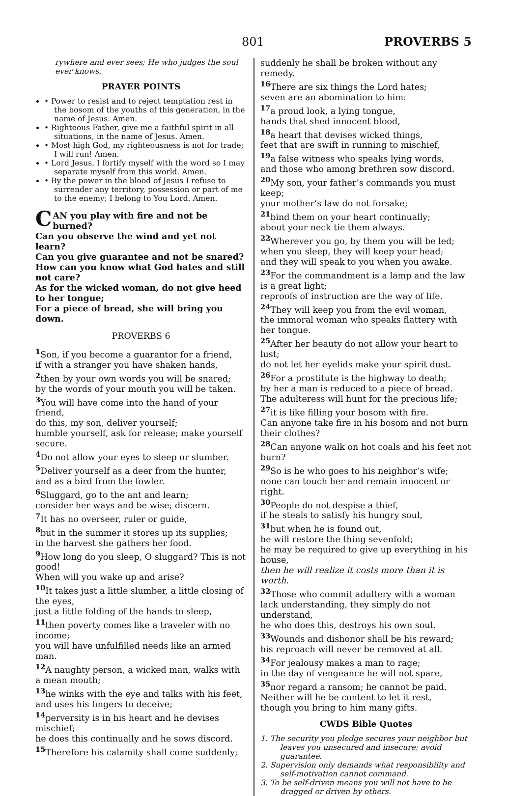801 PROVERBS 5
rywhere and ever sees; He who judges the soul ever knows.
PRAYER POINTS
• Power to resist and to reject temptation rest in the bosom of the youths of this generation, in the name of Jesus. Amen.
• Righteous Father, give me a faithful spirit in all situations, in the name of Jesus. Amen.
• Most high God, my righteousness is not for trade; I will run! Amen.
• Lord Jesus, I fortify myself with the word so I may separate myself from this world. Amen.
• By the power in the blood of Jesus I refuse to surrender any territory, possession or part of me to the enemy; I belong to You Lord. Amen.
CAN you play with fire and not be burned?
Can you observe the wind and yet not learn?
Can you give guarantee and not be snared?
How can you know what God hates and still not care?
As for the wicked woman, do not give heed to her tongue;
For a piece of bread, she will bring you down.
PROVERBS 6
<sup>1</sup> Son, if you become a guarantor for a friend,
if with a stranger you have shaken hands,
<sup>2</sup> then by your own words you will be snared;
by the words of your mouth you will be taken.
<sup>3</sup> You will have come into the hand of your friend,
do this, my son, deliver yourself;
humble yourself, ask for release; make yourself secure.
<sup>4</sup> Do not allow your eyes to sleep or slumber.
<sup>5</sup> Deliver yourself as a deer from the hunter,
and as a bird from the fowler.
<sup>6</sup> Sluggard, go to the ant and learn;
consider her ways and be wise; discern.
<sup>7</sup> It has no overseer, ruler or guide,
<sup>8</sup> but in the summer it stores up its supplies;
in the harvest she gathers her food.
<sup>9</sup> How long do you sleep, O sluggard? This is not good!
When will you wake up and arise?
<sup>10</sup> It takes just a little slumber, a little closing of the eyes,
just a little folding of the hands to sleep,
<sup>11</sup> then poverty comes like a traveler with no income;
you will have unfulfilled needs like an armed man.
<sup>12</sup> A naughty person, a wicked man, walks with a mean mouth;
<sup>13</sup> he winks with the eye and talks with his feet,
and uses his fingers to deceive;
<sup>14</sup> perversity is in his heart and he devises mischief;
he does this continually and he sows discord.
<sup>15</sup> Therefore his calamity shall come suddenly;
suddenly he shall be broken without any remedy.
<sup>16</sup> There are six things the Lord hates;
seven are an abomination to him:
<sup>17</sup> a proud look, a lying tongue,
hands that shed innocent blood,
<sup>18</sup> a heart that devises wicked things,
feet that are swift in running to mischief,
<sup>19</sup> a false witness who speaks lying words,
and those who among brethren sow discord.
<sup>20</sup> My son, your father’s commands you must keep;
your mother’s law do not forsake;
<sup>21</sup> bind them on your heart continually;
about your neck tie them always.
<sup>22</sup> Wherever you go, by them you will be led;
when you sleep, they will keep your head;
and they will speak to you when you awake.
<sup>23</sup> For the commandment is a lamp and the law is a great light;
reproofs of instruction are the way of life.
<sup>24</sup> They will keep you from the evil woman,
the immoral woman who speaks flattery with her tongue.
<sup>25</sup> After her beauty do not allow your heart to lust;
do not let her eyelids make your spirit dust.
<sup>26</sup> For a prostitute is the highway to death;
by her a man is reduced to a piece of bread.
The adulteress will hunt for the precious life;
<sup>27</sup> it is like filling your bosom with fire.
Can anyone take fire in his bosom and not burn their clothes?
<sup>28</sup> Can anyone walk on hot coals and his feet not burn?
<sup>29</sup> So is he who goes to his neighbor’s wife;
none can touch her and remain innocent or right.
<sup>30</sup> People do not despise a thief,
if he steals to satisfy his hungry soul,
<sup>31</sup> but when he is found out,
he will restore the thing sevenfold;
he may be required to give up everything in his house,
then he will realize it costs more than it is worth.
<sup>32</sup> Those who commit adultery with a woman lack understanding, they simply do not understand,
he who does this, destroys his own soul.
<sup>33</sup> Wounds and dishonor shall be his reward;
his reproach will never be removed at all.
<sup>34</sup> For jealousy makes a man to rage;
in the day of vengeance he will not spare,
<sup>35</sup> nor regard a ransom; he cannot be paid.
Neither will he be content to let it rest,
though you bring to him many gifts.
CWDS Bible Quotes
1. The security you pledge secures your neighbor but leaves you unsecured and insecure; avoid guarantee.
2. Supervision only demands what responsibility and self-motivation cannot command.
3. To be self-driven means you will not have to be dragged or driven by others.